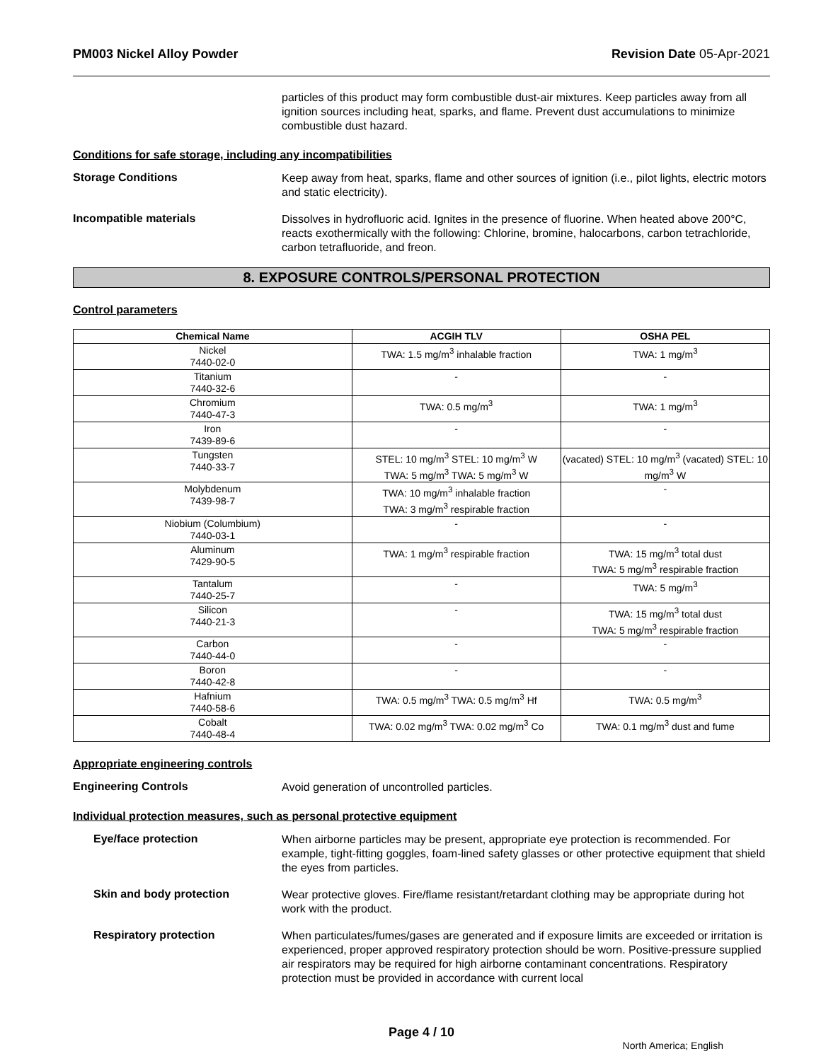PM003 Nickel Alloy Powder Revision Date 05-Apr-2021
particles of this product may form combustible dust-air mixtures. Keep particles away from all ignition sources including heat, sparks, and flame. Prevent dust accumulations to minimize combustible dust hazard.
Conditions for safe storage, including any incompatibilities
Storage Conditions
Keep away from heat, sparks, flame and other sources of ignition (i.e., pilot lights, electric motors and static electricity).
Incompatible materials
Dissolves in hydrofluoric acid. Ignites in the presence of fluorine. When heated above 200°C, reacts exothermically with the following: Chlorine, bromine, halocarbons, carbon tetrachloride, carbon tetrafluoride, and freon.
8. EXPOSURE CONTROLS/PERSONAL PROTECTION
Control parameters
| Chemical Name | ACGIH TLV | OSHA PEL |
| --- | --- | --- |
| Nickel 7440-02-0 | TWA: 1.5 mg/m<sup>3</sup> inhalable fraction | TWA: 1 mg/m<sup>3</sup> |
| Titanium 7440-32-6 | - | - |
| Chromium 7440-47-3 | TWA: 0.5 mg/m<sup>3</sup> | TWA: 1 mg/m<sup>3</sup> |
| Iron 7439-89-6 | - | - |
| Tungsten 7440-33-7 | STEL: 10 mg/m<sup>3</sup> STEL: 10 mg/m<sup>3</sup> W TWA: 5 mg/m<sup>3</sup> TWA: 5 mg/m<sup>3</sup> W | (vacated) STEL: 10 mg/m<sup>3</sup> (vacated) STEL: 10 mg/m<sup>3</sup> W |
| Molybdenum 7439-98-7 | TWA: 10 mg/m<sup>3</sup> inhalable fraction TWA: 3 mg/m<sup>3</sup> respirable fraction | - |
| Niobium (Columbium) 7440-03-1 | - | - |
| Aluminum 7429-90-5 | TWA: 1 mg/m<sup>3</sup> respirable fraction | TWA: 15 mg/m<sup>3</sup> total dust TWA: 5 mg/m<sup>3</sup> respirable fraction |
| Tantalum 7440-25-7 | - | TWA: 5 mg/m<sup>3</sup> |
| Silicon 7440-21-3 | - | TWA: 15 mg/m<sup>3</sup> total dust TWA: 5 mg/m<sup>3</sup> respirable fraction |
| Carbon 7440-44-0 | - | - |
| Boron 7440-42-8 | - | - |
| Hafnium 7440-58-6 | TWA: 0.5 mg/m<sup>3</sup> TWA: 0.5 mg/m<sup>3</sup> Hf | TWA: 0.5 mg/m<sup>3</sup> |
| Cobalt 7440-48-4 | TWA: 0.02 mg/m<sup>3</sup> TWA: 0.02 mg/m<sup>3</sup> Co | TWA: 0.1 mg/m<sup>3</sup> dust and fume |
Appropriate engineering controls
Engineering Controls
Avoid generation of uncontrolled particles.
Individual protection measures, such as personal protective equipment
Eye/face protection
When airborne particles may be present, appropriate eye protection is recommended. For example, tight-fitting goggles, foam-lined safety glasses or other protective equipment that shield the eyes from particles.
Skin and body protection
Wear protective gloves. Fire/flame resistant/retardant clothing may be appropriate during hot work with the product.
Respiratory protection
When particulates/fumes/gases are generated and if exposure limits are exceeded or irritation is experienced, proper approved respiratory protection should be worn. Positive-pressure supplied air respirators may be required for high airborne contaminant concentrations. Respiratory protection must be provided in accordance with current local
Page 4 / 10
North America; English